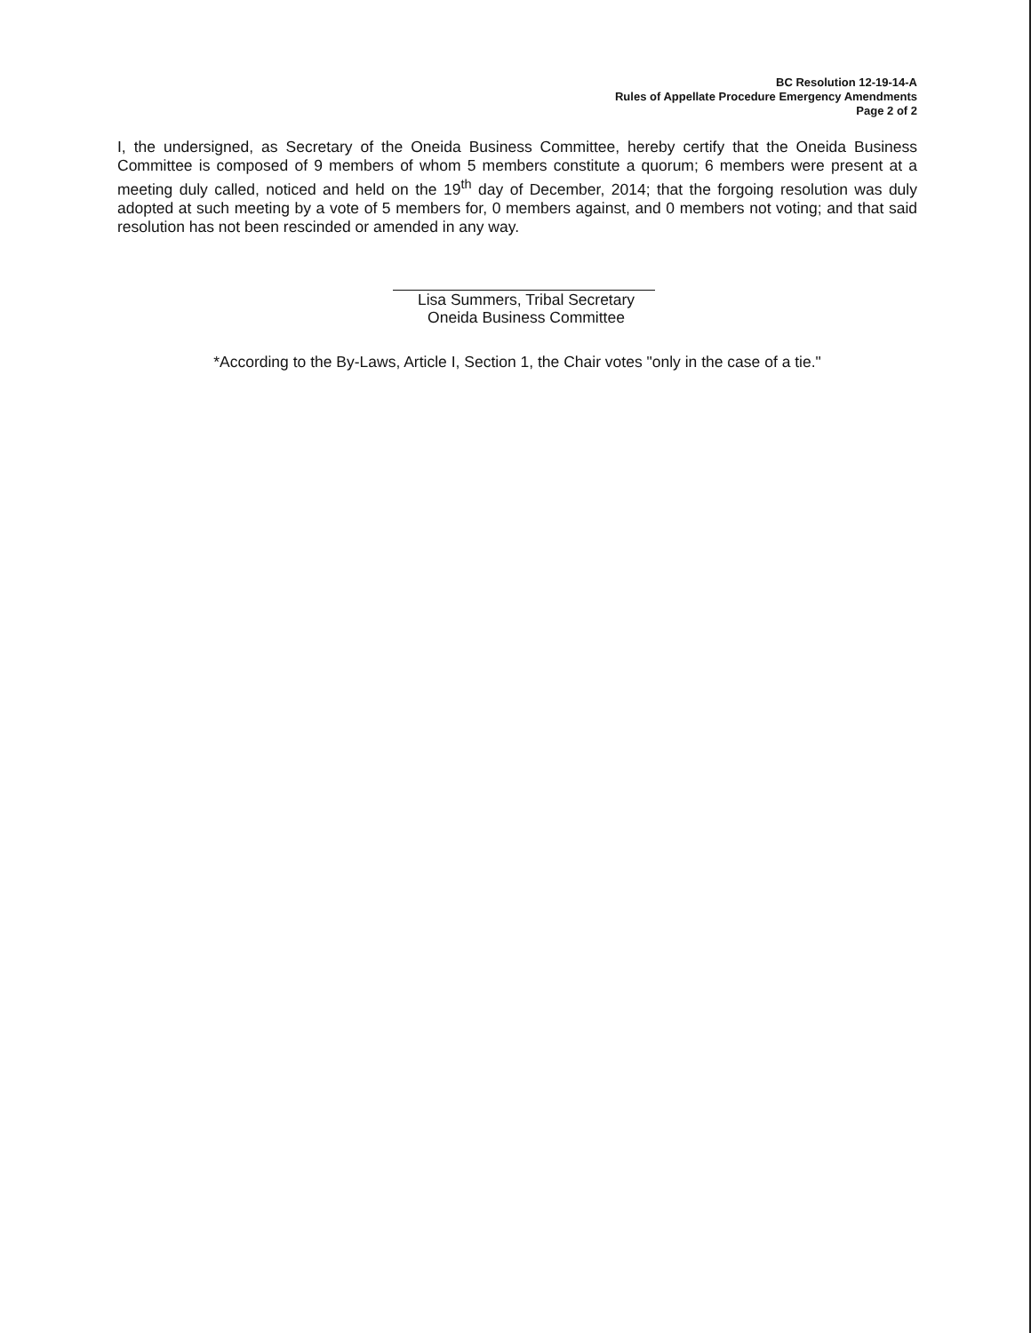BC Resolution 12-19-14-A
Rules of Appellate Procedure Emergency Amendments
Page 2 of 2
I, the undersigned, as Secretary of the Oneida Business Committee, hereby certify that the Oneida Business Committee is composed of 9 members of whom 5 members constitute a quorum; 6 members were present at a meeting duly called, noticed and held on the 19<sup>th</sup> day of December, 2014; that the forgoing resolution was duly adopted at such meeting by a vote of 5 members for, 0 members against, and 0 members not voting; and that said resolution has not been rescinded or amended in any way.
Lisa Summers, Tribal Secretary
Oneida Business Committee
*According to the By-Laws, Article I, Section 1, the Chair votes "only in the case of a tie."